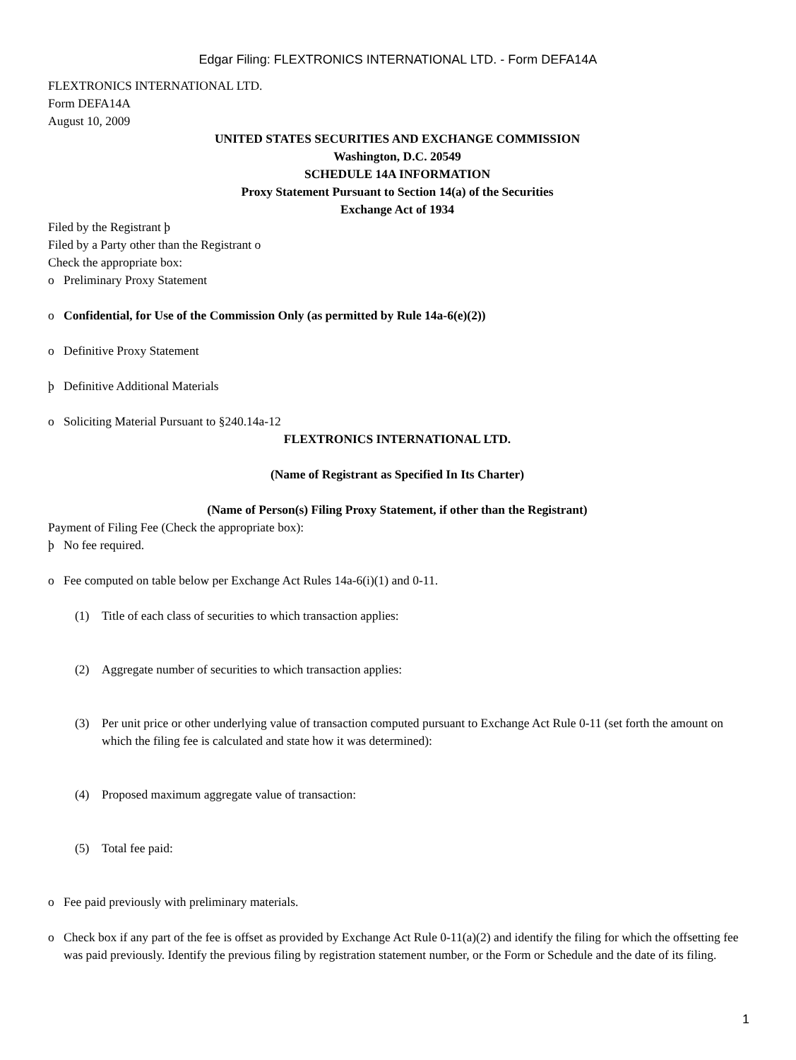Edgar Filing: FLEXTRONICS INTERNATIONAL LTD. - Form DEFA14A
FLEXTRONICS INTERNATIONAL LTD.
Form DEFA14A
August 10, 2009
UNITED STATES SECURITIES AND EXCHANGE COMMISSION
Washington, D.C. 20549
SCHEDULE 14A INFORMATION
Proxy Statement Pursuant to Section 14(a) of the Securities
Exchange Act of 1934
Filed by the Registrant þ
Filed by a Party other than the Registrant o
Check the appropriate box:
o Preliminary Proxy Statement
o Confidential, for Use of the Commission Only (as permitted by Rule 14a-6(e)(2))
o Definitive Proxy Statement
þ Definitive Additional Materials
o Soliciting Material Pursuant to §240.14a-12
FLEXTRONICS INTERNATIONAL LTD.
(Name of Registrant as Specified In Its Charter)
(Name of Person(s) Filing Proxy Statement, if other than the Registrant)
Payment of Filing Fee (Check the appropriate box):
þ No fee required.
o Fee computed on table below per Exchange Act Rules 14a-6(i)(1) and 0-11.
(1) Title of each class of securities to which transaction applies:
(2) Aggregate number of securities to which transaction applies:
(3) Per unit price or other underlying value of transaction computed pursuant to Exchange Act Rule 0-11 (set forth the amount on which the filing fee is calculated and state how it was determined):
(4) Proposed maximum aggregate value of transaction:
(5) Total fee paid:
o Fee paid previously with preliminary materials.
o Check box if any part of the fee is offset as provided by Exchange Act Rule 0-11(a)(2) and identify the filing for which the offsetting fee was paid previously. Identify the previous filing by registration statement number, or the Form or Schedule and the date of its filing.
1